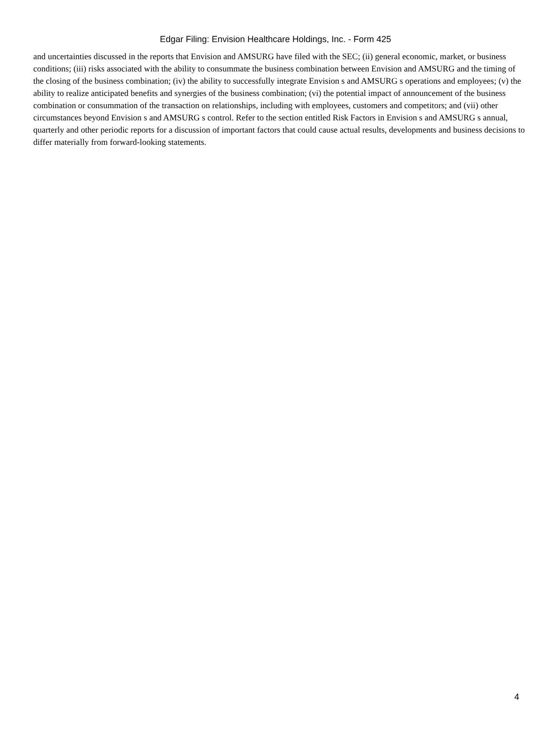Edgar Filing: Envision Healthcare Holdings, Inc. - Form 425
and uncertainties discussed in the reports that Envision and AMSURG have filed with the SEC; (ii) general economic, market, or business conditions; (iii) risks associated with the ability to consummate the business combination between Envision and AMSURG and the timing of the closing of the business combination; (iv) the ability to successfully integrate Envision s and AMSURG s operations and employees; (v) the ability to realize anticipated benefits and synergies of the business combination; (vi) the potential impact of announcement of the business combination or consummation of the transaction on relationships, including with employees, customers and competitors; and (vii) other circumstances beyond Envision s and AMSURG s control. Refer to the section entitled Risk Factors in Envision s and AMSURG s annual, quarterly and other periodic reports for a discussion of important factors that could cause actual results, developments and business decisions to differ materially from forward-looking statements.
4